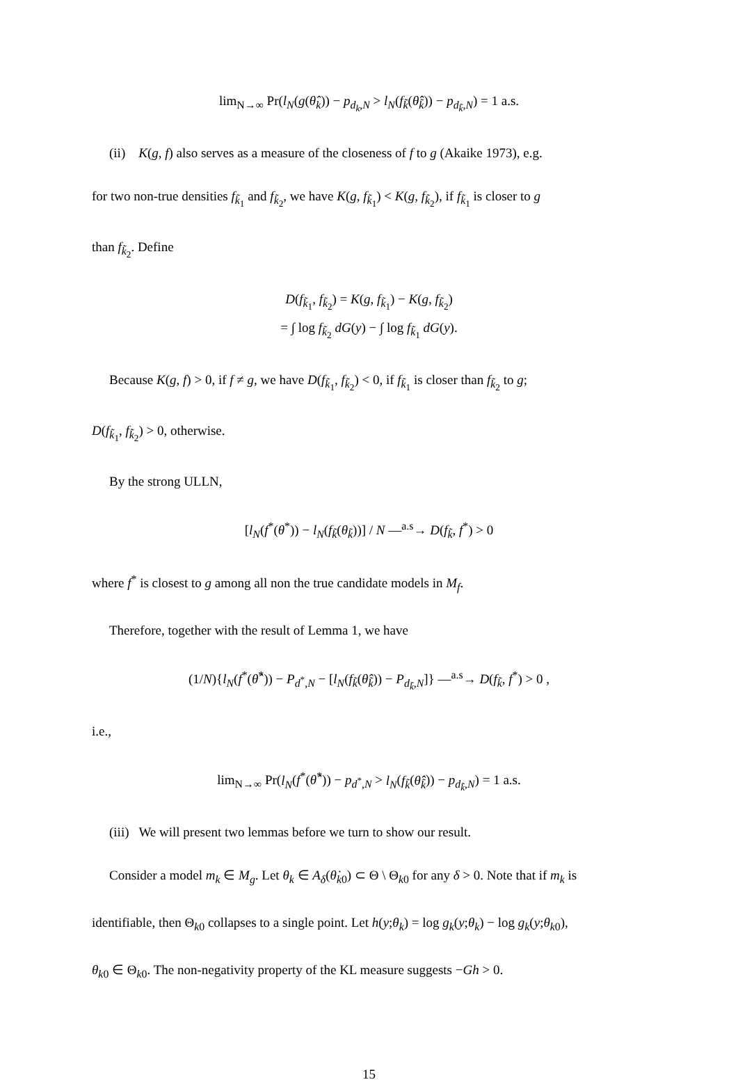lim<sub>N→∞</sub> Pr(l<sub>N</sub>(g(θ̂<sub>k</sub>)) − p<sub>d<sub>k</sub>,N</sub> > l<sub>N</sub>(f<sub>k̃</sub>(θ̂<sub>k̃</sub>)) − p<sub>d<sub>k̃</sub>,N</sub>) = 1 a.s.
(ii) K(g, f) also serves as a measure of the closeness of f to g (Akaike 1973), e.g.
for two non-true densities f<sub>k̃<sub>1</sub></sub> and f<sub>k̃<sub>2</sub></sub>, we have K(g, f<sub>k̃<sub>1</sub></sub>) < K(g, f<sub>k̃<sub>2</sub></sub>), if f<sub>k̃<sub>1</sub></sub> is closer to g
than f<sub>k̃<sub>2</sub></sub>. Define
D(f<sub>k̃<sub>1</sub></sub>, f<sub>k̃<sub>2</sub></sub>) = K(g, f<sub>k̃<sub>1</sub></sub>) − K(g, f<sub>k̃<sub>2</sub></sub>)
= ∫ log f<sub>k̃<sub>2</sub></sub> dG(y) − ∫ log f<sub>k̃<sub>1</sub></sub> dG(y).
Because K(g, f) > 0, if f ≠ g, we have D(f<sub>k̃<sub>1</sub></sub>, f<sub>k̃<sub>2</sub></sub>) < 0, if f<sub>k̃<sub>1</sub></sub> is closer than f<sub>k̃<sub>2</sub></sub> to g;
D(f<sub>k̃<sub>1</sub></sub>, f<sub>k̃<sub>2</sub></sub>) > 0, otherwise.
By the strong ULLN,
[l<sub>N</sub>(f<sup>*</sup>(θ<sup>*</sup>)) − l<sub>N</sub>(f<sub>k̃</sub>(θ<sub>k̃</sub>))] / N —<sup>a.s</sup>→ D(f<sub>k̃</sub>, f<sup>*</sup>) > 0
where f<sup>*</sup> is closest to g among all non the true candidate models in M<sub>f</sub>.
Therefore, together with the result of Lemma 1, we have
(1/N){l<sub>N</sub>(f<sup>*</sup>(θ̂<sup>*</sup>)) − P<sub>d<sup>*</sup>,N</sub> − [l<sub>N</sub>(f<sub>k̃</sub>(θ̂<sub>k̃</sub>)) − P<sub>d<sub>k̃</sub>,N</sub>]} —<sup>a.s</sup>→ D(f<sub>k̃</sub>, f<sup>*</sup>) > 0 ,
i.e.,
lim<sub>N→∞</sub> Pr(l<sub>N</sub>(f<sup>*</sup>(θ̂<sup>*</sup>)) − p<sub>d<sup>*</sup>,N</sub> > l<sub>N</sub>(f<sub>k̃</sub>(θ̂<sub>k̃</sub>)) − p<sub>d<sub>k̃</sub>,N</sub>) = 1 a.s.
(iii) We will present two lemmas before we turn to show our result.
Consider a model m<sub>k</sub> ∈ M<sub>g</sub>. Let θ<sub>k</sub> ∈ A<sub>δ</sub>(θ̇<sub>k0</sub>) ⊂ Θ \ Θ<sub>k0</sub> for any δ > 0. Note that if m<sub>k</sub> is
identifiable, then Θ<sub>k0</sub> collapses to a single point. Let h(y;θ<sub>k</sub>) = log g<sub>k</sub>(y;θ<sub>k</sub>) − log g<sub>k</sub>(y;θ<sub>k0</sub>),
θ<sub>k0</sub> ∈ Θ<sub>k0</sub>. The non-negativity property of the KL measure suggests −Gh > 0.
15